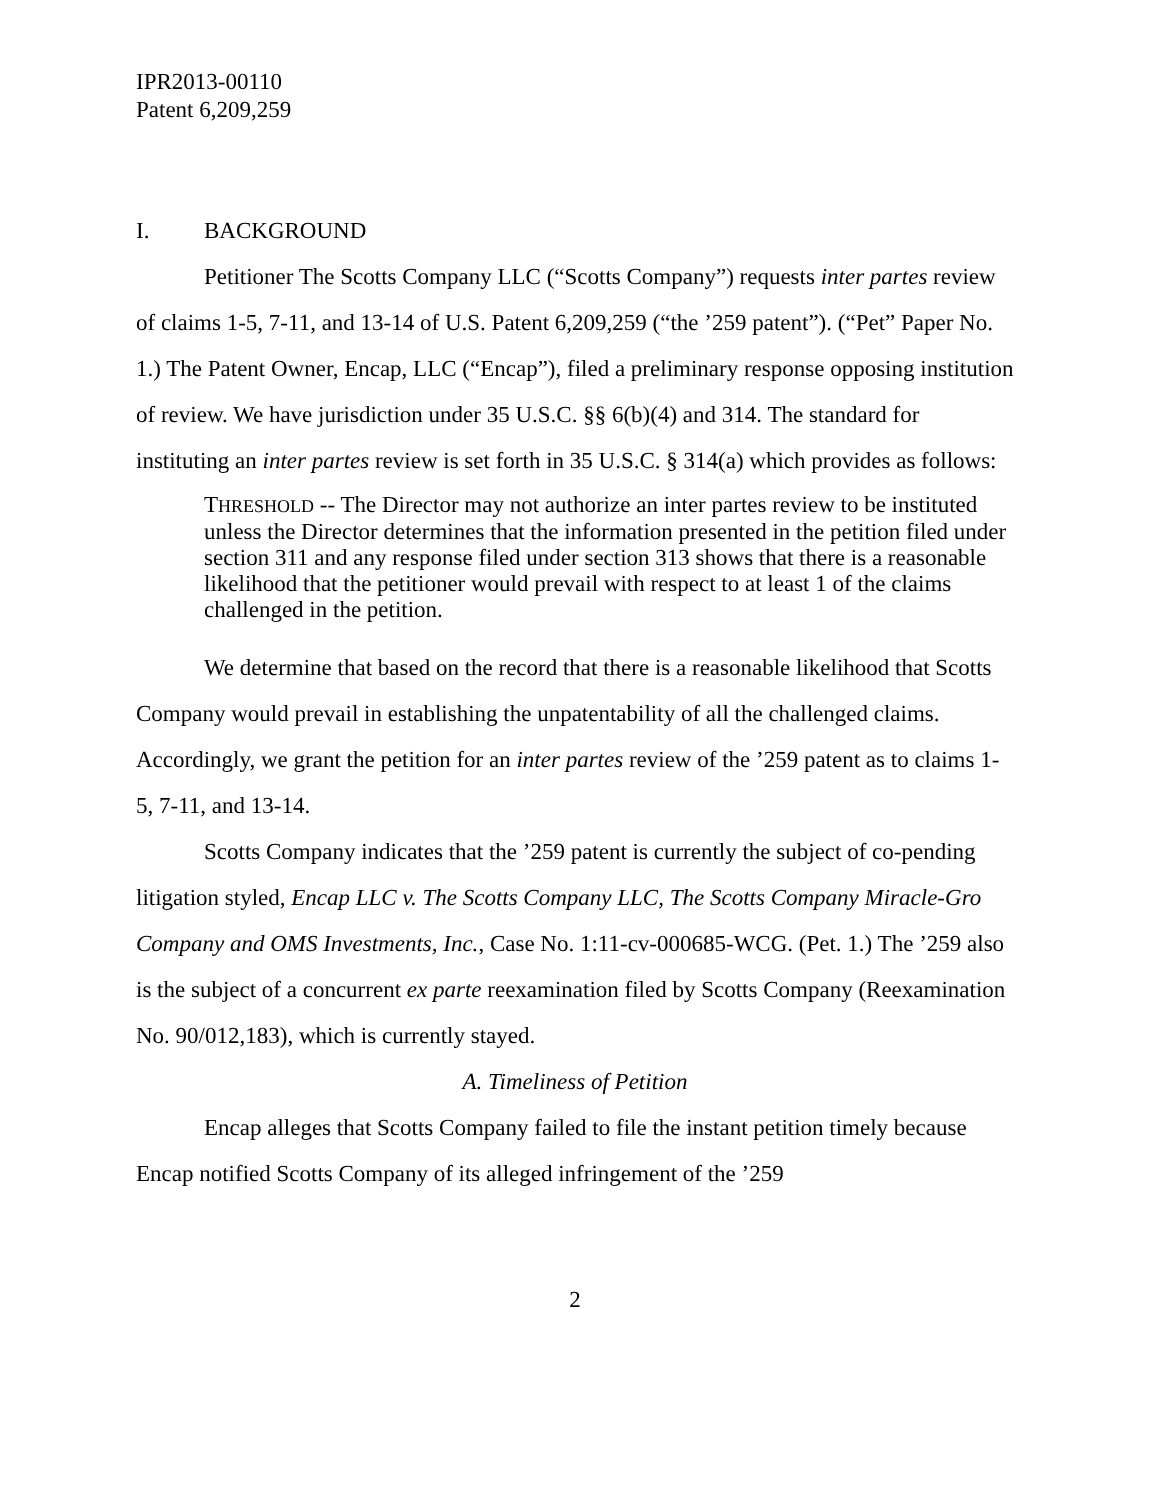IPR2013-00110
Patent 6,209,259
I. BACKGROUND
Petitioner The Scotts Company LLC (“Scotts Company”) requests inter partes review of claims 1-5, 7-11, and 13-14 of U.S. Patent 6,209,259 (“the ’259 patent”). (“Pet” Paper No. 1.) The Patent Owner, Encap, LLC (“Encap”), filed a preliminary response opposing institution of review. We have jurisdiction under 35 U.S.C. §§ 6(b)(4) and 314. The standard for instituting an inter partes review is set forth in 35 U.S.C. § 314(a) which provides as follows:
THRESHOLD -- The Director may not authorize an inter partes review to be instituted unless the Director determines that the information presented in the petition filed under section 311 and any response filed under section 313 shows that there is a reasonable likelihood that the petitioner would prevail with respect to at least 1 of the claims challenged in the petition.
We determine that based on the record that there is a reasonable likelihood that Scotts Company would prevail in establishing the unpatentability of all the challenged claims. Accordingly, we grant the petition for an inter partes review of the ’259 patent as to claims 1-5, 7-11, and 13-14.
Scotts Company indicates that the ’259 patent is currently the subject of co-pending litigation styled, Encap LLC v. The Scotts Company LLC, The Scotts Company Miracle-Gro Company and OMS Investments, Inc., Case No. 1:11-cv-000685-WCG. (Pet. 1.) The ’259 also is the subject of a concurrent ex parte reexamination filed by Scotts Company (Reexamination No. 90/012,183), which is currently stayed.
A. Timeliness of Petition
Encap alleges that Scotts Company failed to file the instant petition timely because Encap notified Scotts Company of its alleged infringement of the ’259
2